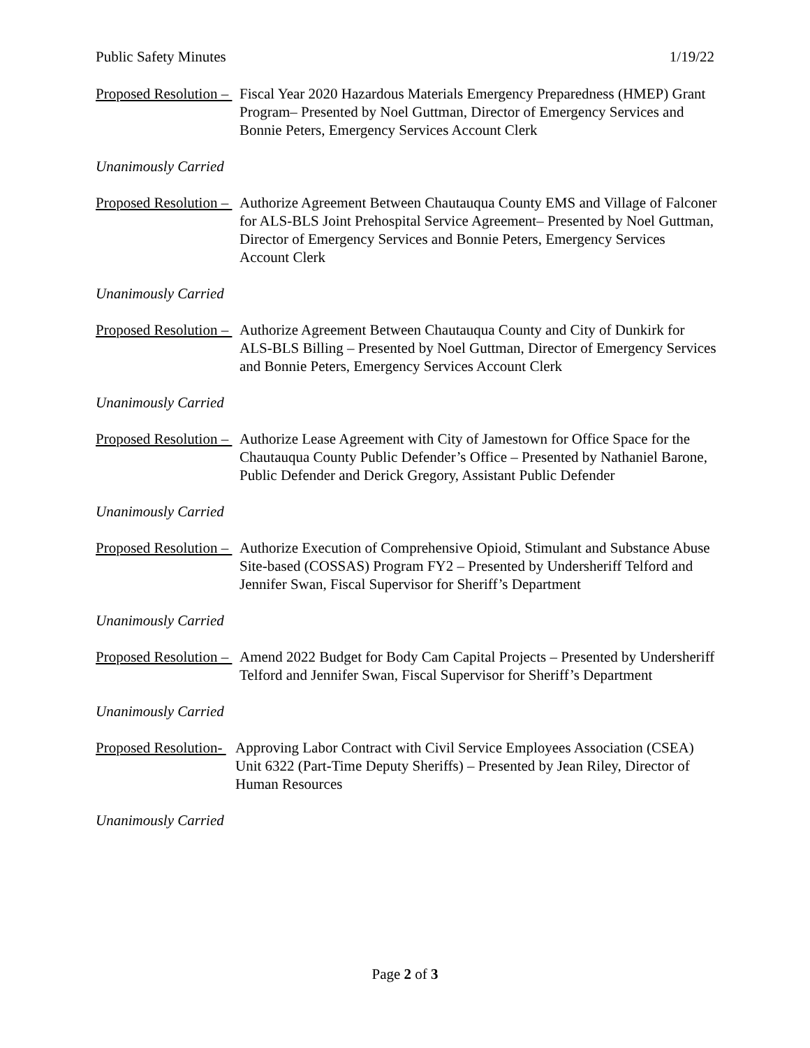Public Safety Minutes 1/19/22
Proposed Resolution – Fiscal Year 2020 Hazardous Materials Emergency Preparedness (HMEP) Grant Program– Presented by Noel Guttman, Director of Emergency Services and Bonnie Peters, Emergency Services Account Clerk
Unanimously Carried
Proposed Resolution – Authorize Agreement Between Chautauqua County EMS and Village of Falconer for ALS-BLS Joint Prehospital Service Agreement– Presented by Noel Guttman, Director of Emergency Services and Bonnie Peters, Emergency Services Account Clerk
Unanimously Carried
Proposed Resolution – Authorize Agreement Between Chautauqua County and City of Dunkirk for ALS-BLS Billing – Presented by Noel Guttman, Director of Emergency Services and Bonnie Peters, Emergency Services Account Clerk
Unanimously Carried
Proposed Resolution – Authorize Lease Agreement with City of Jamestown for Office Space for the Chautauqua County Public Defender’s Office – Presented by Nathaniel Barone, Public Defender and Derick Gregory, Assistant Public Defender
Unanimously Carried
Proposed Resolution – Authorize Execution of Comprehensive Opioid, Stimulant and Substance Abuse Site-based (COSSAS) Program FY2 – Presented by Undersheriff Telford and Jennifer Swan, Fiscal Supervisor for Sheriff’s Department
Unanimously Carried
Proposed Resolution – Amend 2022 Budget for Body Cam Capital Projects – Presented by Undersheriff Telford and Jennifer Swan, Fiscal Supervisor for Sheriff’s Department
Unanimously Carried
Proposed Resolution- Approving Labor Contract with Civil Service Employees Association (CSEA) Unit 6322 (Part-Time Deputy Sheriffs) – Presented by Jean Riley, Director of Human Resources
Unanimously Carried
Page 2 of 3